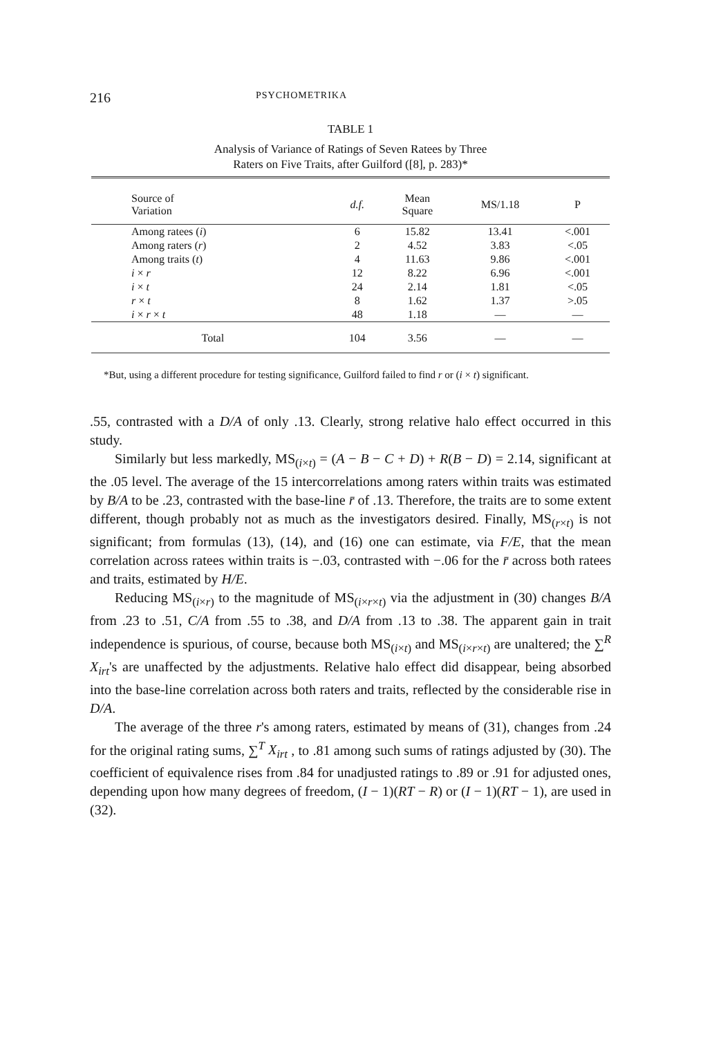216 PSYCHOMETRIKA
TABLE 1
Analysis of Variance of Ratings of Seven Ratees by Three
Raters on Five Traits, after Guilford ([8], p. 283)*
| Source of Variation | d.f. | Mean Square | MS/1.18 | P |
| --- | --- | --- | --- | --- |
| Among ratees ( i ) | 6 | 15.82 | 13.41 | <.001 |
| Among raters ( r ) | 2 | 4.52 | 3.83 | <.05 |
| Among traits ( t ) | 4 | 11.63 | 9.86 | <.001 |
| i × r | 12 | 8.22 | 6.96 | <.001 |
| i × t | 24 | 2.14 | 1.81 | <.05 |
| r × t | 8 | 1.62 | 1.37 | >.05 |
| i × r × t | 48 | 1.18 | — | — |
| Total | 104 | 3.56 | — | — |
*But, using a different procedure for testing significance, Guilford failed to find r or (i × t) significant.
.55, contrasted with a D/A of only .13. Clearly, strong relative halo effect occurred in this study.
Similarly but less markedly, MS<sub>(i×t)</sub> = (A − B − C + D) + R(B − D) = 2.14, significant at the .05 level. The average of the 15 intercorrelations among raters within traits was estimated by B/A to be .23, contrasted with the base-line r̄ of .13. Therefore, the traits are to some extent different, though probably not as much as the investigators desired. Finally, MS<sub>(r×t)</sub> is not significant; from formulas (13), (14), and (16) one can estimate, via F/E, that the mean correlation across ratees within traits is −.03, contrasted with −.06 for the r̄ across both ratees and traits, estimated by H/E.
Reducing MS<sub>(i×r)</sub> to the magnitude of MS<sub>(i×r×t)</sub> via the adjustment in (30) changes B/A from .23 to .51, C/A from .55 to .38, and D/A from .13 to .38. The apparent gain in trait independence is spurious, of course, because both MS<sub>(i×t)</sub> and MS<sub>(i×r×t)</sub> are unaltered; the ∑<sup>R</sup> X<sub>irt</sub>'s are unaffected by the adjustments. Relative halo effect did disappear, being absorbed into the base-line correlation across both raters and traits, reflected by the considerable rise in D/A.
The average of the three r's among raters, estimated by means of (31), changes from .24 for the original rating sums, ∑<sup>T</sup> X<sub>irt</sub> , to .81 among such sums of ratings adjusted by (30). The coefficient of equivalence rises from .84 for unadjusted ratings to .89 or .91 for adjusted ones, depending upon how many degrees of freedom, (I − 1)(RT − R) or (I − 1)(RT − 1), are used in (32).